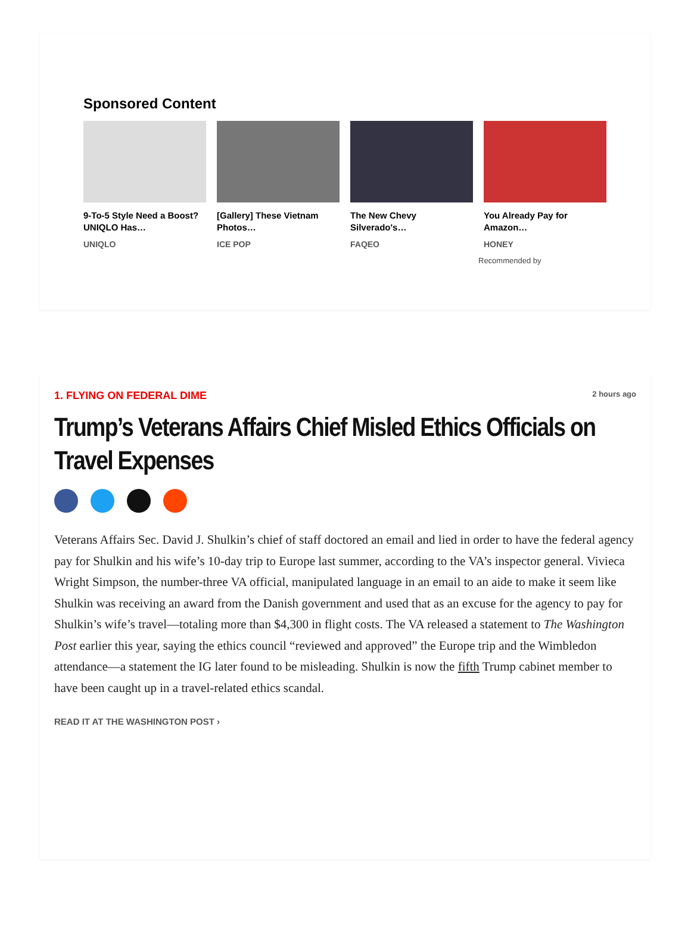Sponsored Content
9-To-5 Style Need a Boost? UNIQLO Has…
UNIQLO
[Gallery] These Vietnam Photos…
ICE POP
The New Chevy Silverado's…
FAQEO
You Already Pay for Amazon…
HONEY
Recommended by
1. FLYING ON FEDERAL DIME 2 hours ago
Trump’s Veterans Affairs Chief Misled Ethics Officials on Travel Expenses
Veterans Affairs Sec. David J. Shulkin’s chief of staff doctored an email and lied in order to have the federal agency pay for Shulkin and his wife’s 10-day trip to Europe last summer, according to the VA’s inspector general. Vivieca Wright Simpson, the number-three VA official, manipulated language in an email to an aide to make it seem like Shulkin was receiving an award from the Danish government and used that as an excuse for the agency to pay for Shulkin’s wife’s travel—totaling more than $4,300 in flight costs. The VA released a statement to The Washington Post earlier this year, saying the ethics council “reviewed and approved” the Europe trip and the Wimbledon attendance—a statement the IG later found to be misleading. Shulkin is now the fifth Trump cabinet member to have been caught up in a travel-related ethics scandal.
READ IT AT THE WASHINGTON POST ›